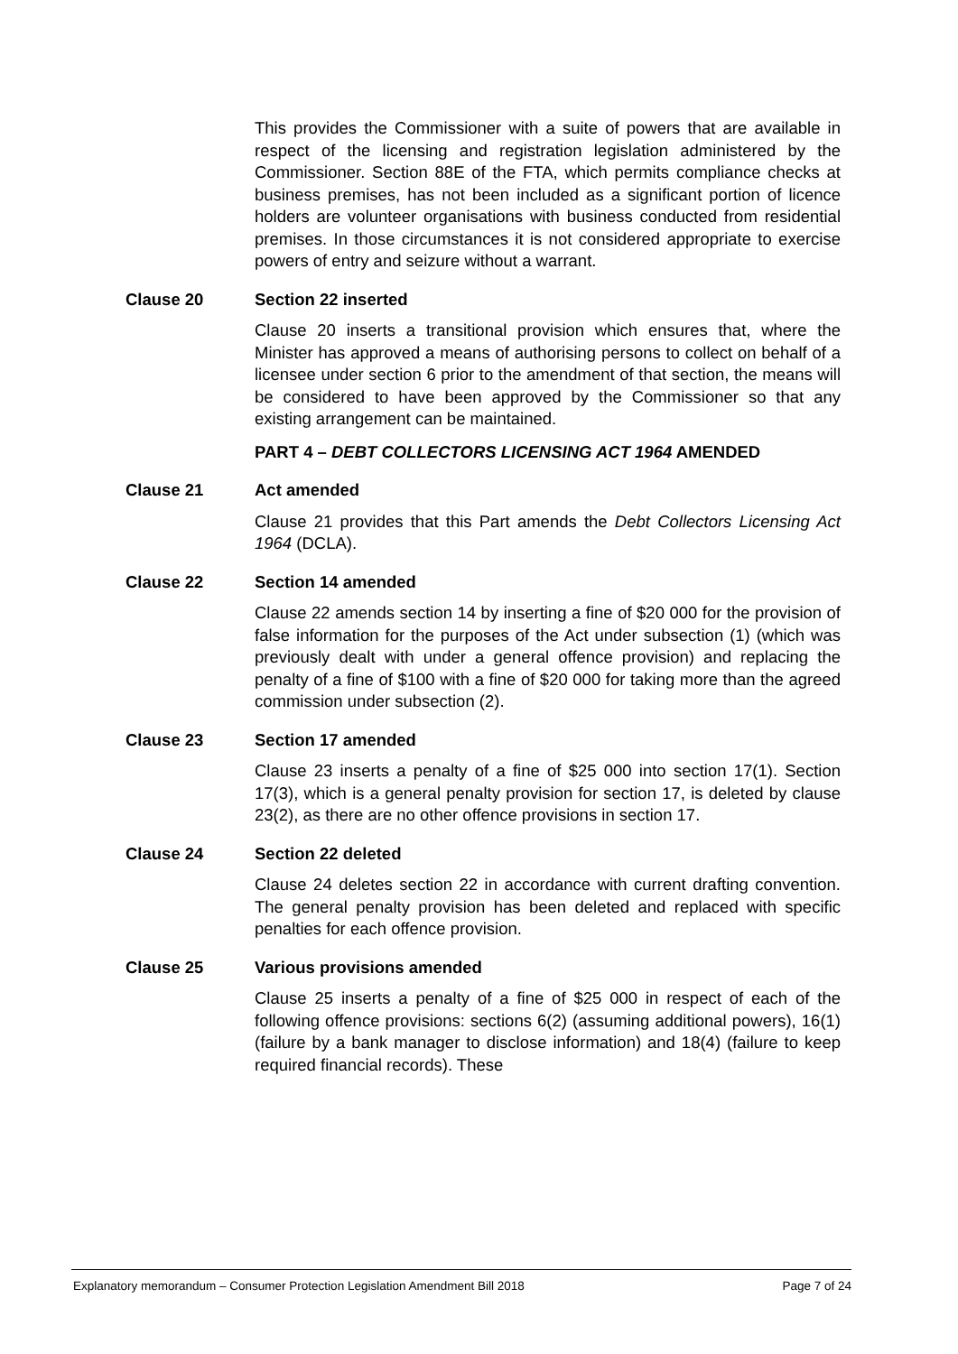This provides the Commissioner with a suite of powers that are available in respect of the licensing and registration legislation administered by the Commissioner. Section 88E of the FTA, which permits compliance checks at business premises, has not been included as a significant portion of licence holders are volunteer organisations with business conducted from residential premises. In those circumstances it is not considered appropriate to exercise powers of entry and seizure without a warrant.
Clause 20 Section 22 inserted
Clause 20 inserts a transitional provision which ensures that, where the Minister has approved a means of authorising persons to collect on behalf of a licensee under section 6 prior to the amendment of that section, the means will be considered to have been approved by the Commissioner so that any existing arrangement can be maintained.
PART 4 – DEBT COLLECTORS LICENSING ACT 1964 AMENDED
Clause 21 Act amended
Clause 21 provides that this Part amends the Debt Collectors Licensing Act 1964 (DCLA).
Clause 22 Section 14 amended
Clause 22 amends section 14 by inserting a fine of $20 000 for the provision of false information for the purposes of the Act under subsection (1) (which was previously dealt with under a general offence provision) and replacing the penalty of a fine of $100 with a fine of $20 000 for taking more than the agreed commission under subsection (2).
Clause 23 Section 17 amended
Clause 23 inserts a penalty of a fine of $25 000 into section 17(1). Section 17(3), which is a general penalty provision for section 17, is deleted by clause 23(2), as there are no other offence provisions in section 17.
Clause 24 Section 22 deleted
Clause 24 deletes section 22 in accordance with current drafting convention. The general penalty provision has been deleted and replaced with specific penalties for each offence provision.
Clause 25 Various provisions amended
Clause 25 inserts a penalty of a fine of $25 000 in respect of each of the following offence provisions: sections 6(2) (assuming additional powers), 16(1) (failure by a bank manager to disclose information) and 18(4) (failure to keep required financial records). These
Explanatory memorandum – Consumer Protection Legislation Amendment Bill 2018 Page 7 of 24